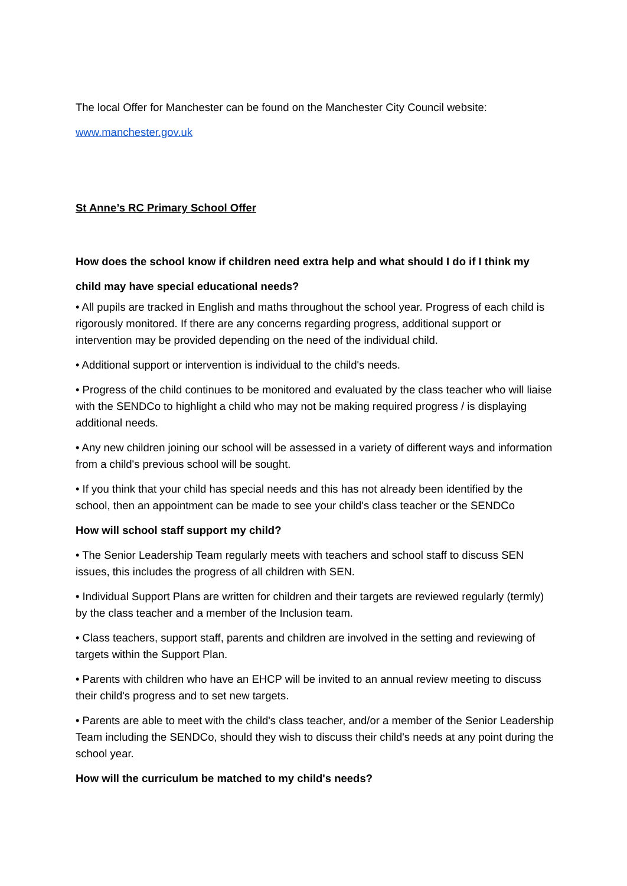The local Offer for Manchester can be found on the Manchester City Council website:
www.manchester.gov.uk
St Anne’s RC Primary School Offer
How does the school know if children need extra help and what should I do if I think my child may have special educational needs?
• All pupils are tracked in English and maths throughout the school year. Progress of each child is rigorously monitored. If there are any concerns regarding progress, additional support or intervention may be provided depending on the need of the individual child.
• Additional support or intervention is individual to the child's needs.
• Progress of the child continues to be monitored and evaluated by the class teacher who will liaise with the SENDCo to highlight a child who may not be making required progress / is displaying additional needs.
• Any new children joining our school will be assessed in a variety of different ways and information from a child's previous school will be sought.
• If you think that your child has special needs and this has not already been identified by the school, then an appointment can be made to see your child's class teacher or the SENDCo
How will school staff support my child?
• The Senior Leadership Team regularly meets with teachers and school staff to discuss SEN issues, this includes the progress of all children with SEN.
• Individual Support Plans are written for children and their targets are reviewed regularly (termly) by the class teacher and a member of the Inclusion team.
• Class teachers, support staff, parents and children are involved in the setting and reviewing of targets within the Support Plan.
• Parents with children who have an EHCP will be invited to an annual review meeting to discuss their child's progress and to set new targets.
• Parents are able to meet with the child's class teacher, and/or a member of the Senior Leadership Team including the SENDCo, should they wish to discuss their child's needs at any point during the school year.
How will the curriculum be matched to my child's needs?